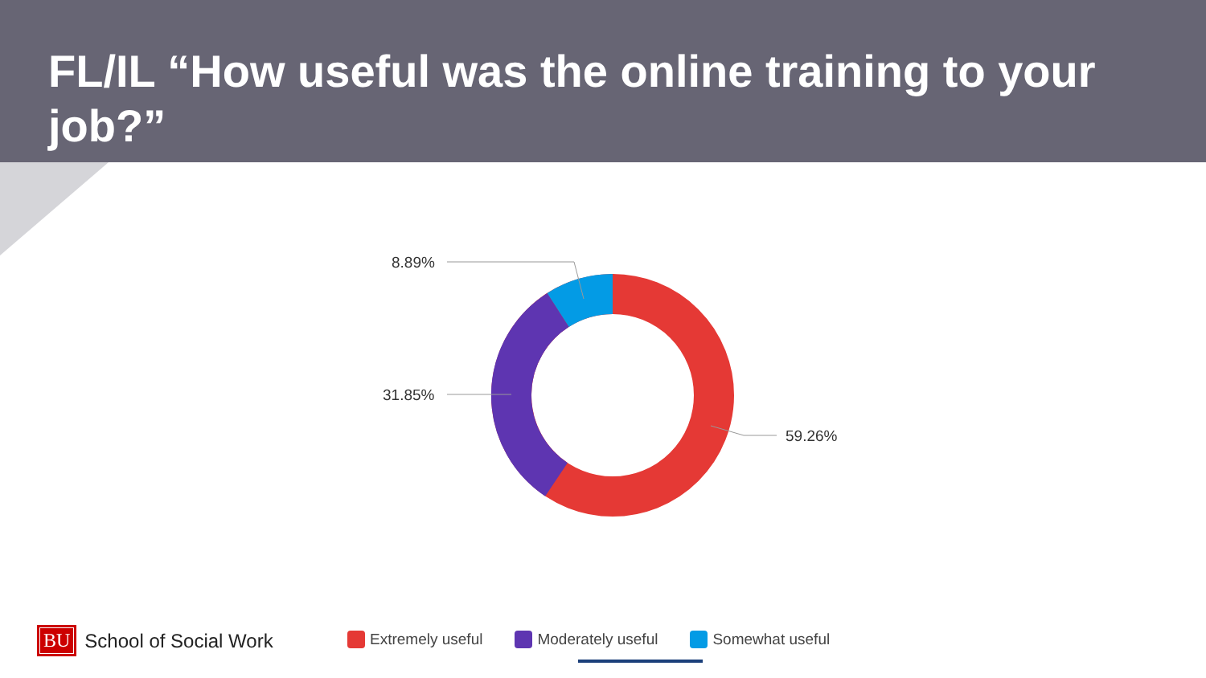FL/IL “How useful was the online training to your job?”
8.89%
31.85%
59.26%
BU School of Social Work
Extremely useful Moderately useful Somewhat useful